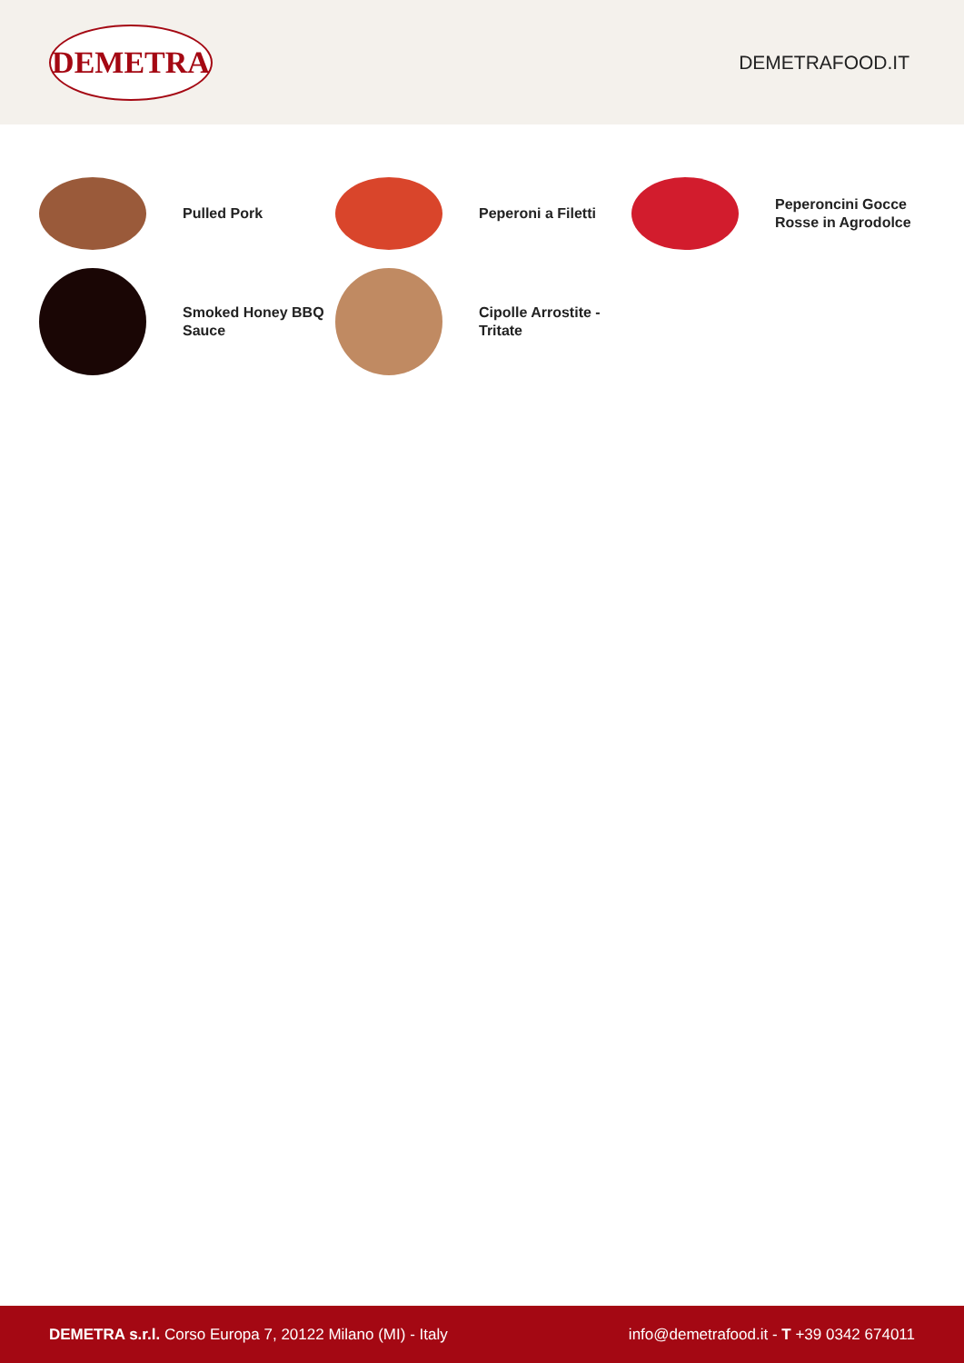DEMETRA
DEMETRAFOOD.IT
Pulled Pork
Peperoni a Filetti
Peperoncini Gocce Rosse in Agrodolce
Smoked Honey BBQ Sauce
Cipolle Arrostite - Tritate
DEMETRA s.r.l. Corso Europa 7, 20122 Milano (MI) - Italy
info@demetrafood.it - T +39 0342 674011